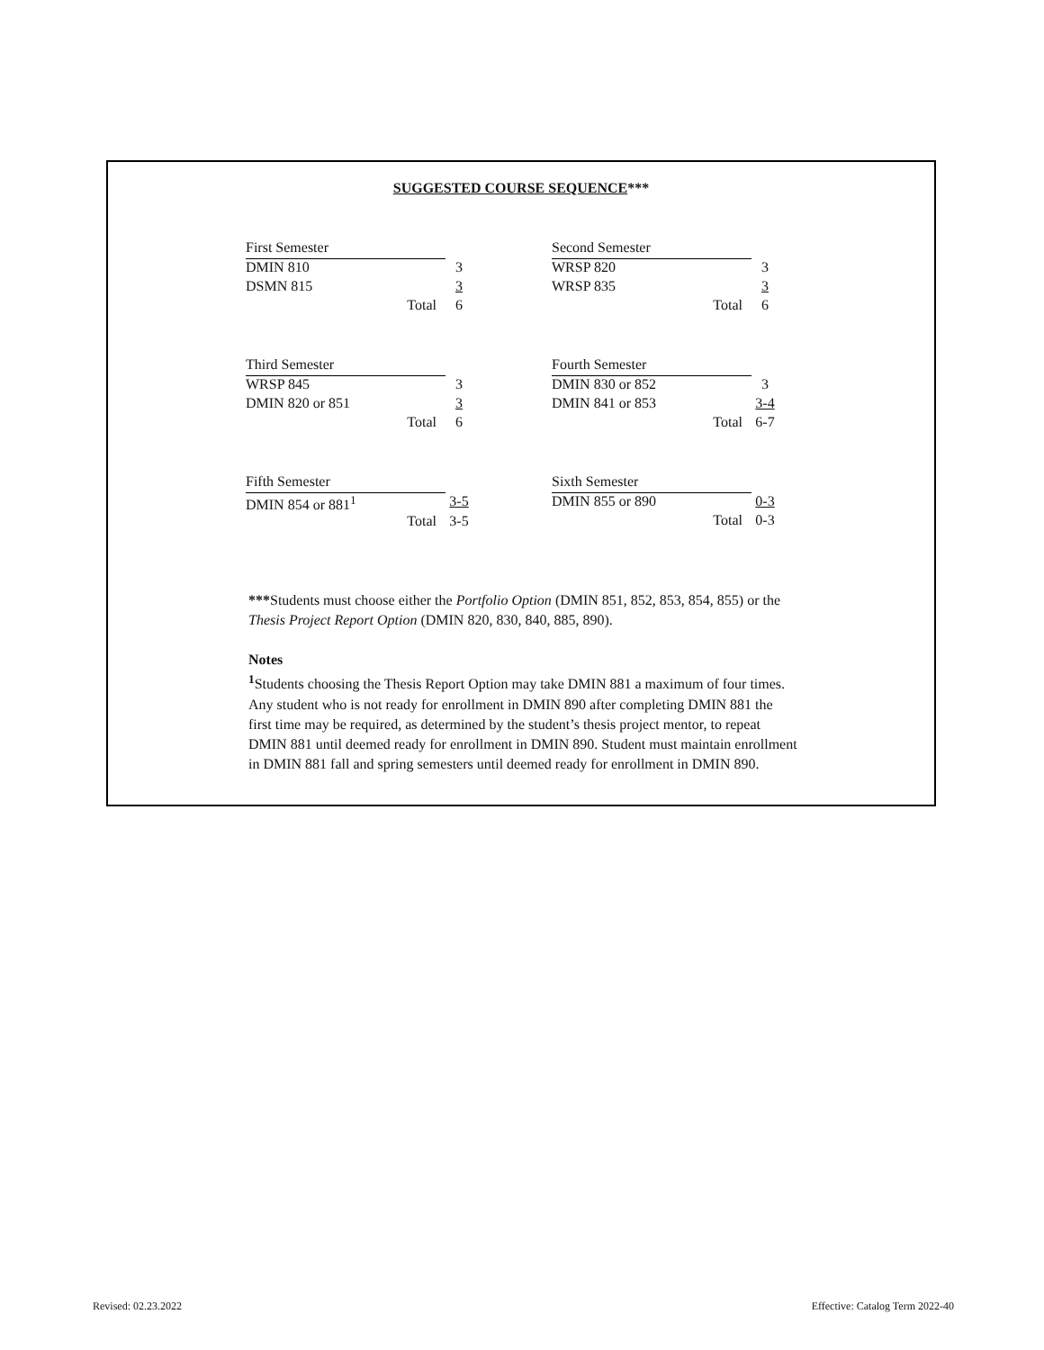SUGGESTED COURSE SEQUENCE***
| First Semester | |
| DMIN 810 | 3 |
| DSMN 815 | 3 |
| Total | 6 |
| Third Semester | |
| WRSP 845 | 3 |
| DMIN 820 or 851 | 3 |
| Total | 6 |
| Fifth Semester | |
| DMIN 854 or 881<sup>1</sup> | 3-5 |
| Total | 3-5 |
| Second Semester | |
| WRSP 820 | 3 |
| WRSP 835 | 3 |
| Total | 6 |
| Fourth Semester | |
| DMIN 830 or 852 | 3 |
| DMIN 841 or 853 | 3-4 |
| Total | 6-7 |
| Sixth Semester | |
| DMIN 855 or 890 | 0-3 |
| Total | 0-3 |
***Students must choose either the Portfolio Option (DMIN 851, 852, 853, 854, 855) or the Thesis Project Report Option (DMIN 820, 830, 840, 885, 890).
Notes
<sup>1</sup> Students choosing the Thesis Report Option may take DMIN 881 a maximum of four times. Any student who is not ready for enrollment in DMIN 890 after completing DMIN 881 the first time may be required, as determined by the student’s thesis project mentor, to repeat DMIN 881 until deemed ready for enrollment in DMIN 890. Student must maintain enrollment in DMIN 881 fall and spring semesters until deemed ready for enrollment in DMIN 890.
Revised: 02.23.2022
Effective: Catalog Term 2022-40